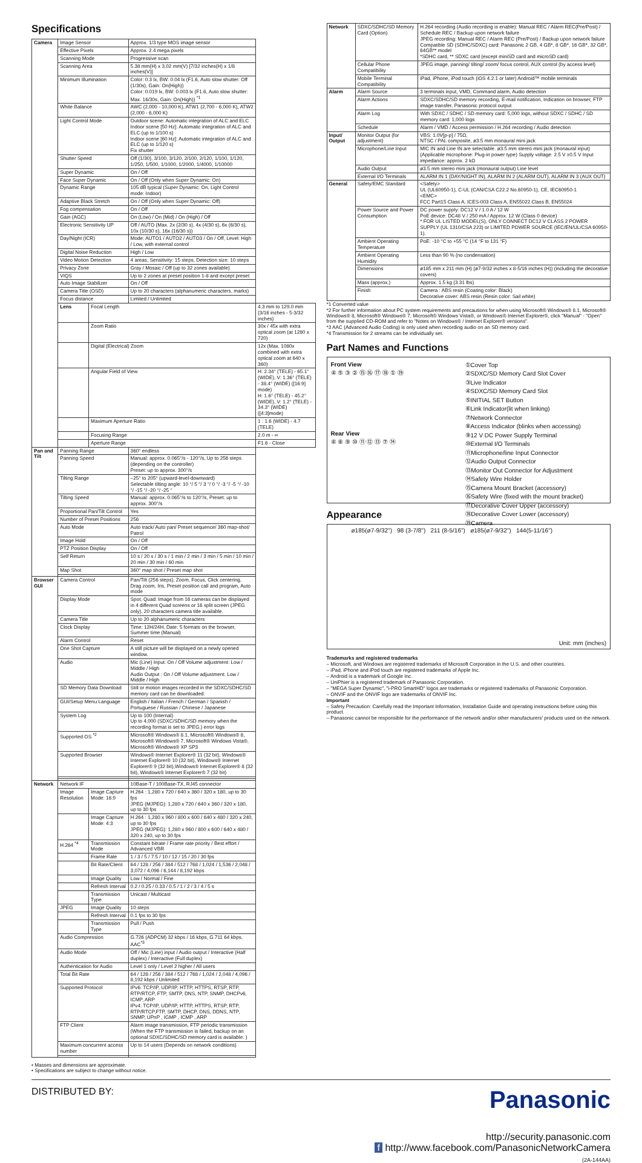Specifications
| Camera | Image Sensor | | Approx. 1/3 type MOS image sensor | |
| | Effective Pixels | | Approx. 2.4 mega pixels | |
| | Scanning Mode | | Progressive scan | |
| | Scanning Area | | 5.38 mm(H) x 3.02 mm(V) [7/32 inches(H) x 1/8 inches(V)] | |
| | Minimum Illumination | | Color: 0.3 lx, BW: 0.04 lx (F1.6, Auto slow shutter: Off (1/30s), Gain: On(High)) Color: 0.019 lx, BW: 0.003 lx (F1.6, Auto slow shutter: Max. 16/30s, Gain: On(High)) <sup>*1</sup> | |
| | White Balance | | AWC (2,000 - 10,000 K), ATW1 (2,700 - 6,000 K), ATW2 (2,000 - 6,000 K) | |
| | Light Control Mode | | Outdoor scene: Automatic integration of ALC and ELC Indoor scene [50 Hz]: Automatic integration of ALC and ELC (up to 1/100 s) Indoor scene [60 Hz]: Automatic integration of ALC and ELC (up to 1/120 s) Fix shutter | |
| | Shutter Speed | | Off (1/30), 3/100, 3/120, 2/100, 2/120, 1/100, 1/120, 1/250, 1/500, 1/1000, 1/2000, 1/4000, 1/10000 | |
| | Super Dynamic | | On / Off | |
| | Face Super Dynamic | | On / Off (Only when Super Dynamic: On) | |
| | Dynamic Range | | 105 dB typical (Super Dynamic: On, Light Control mode: Indoor) | |
| | Adaptive Black Stretch | | On / Off (Only when Super Dynamic: Off) | |
| | Fog compensation | | On / Off | |
| | Gain (AGC) | | On (Low) / On (Mid) / On (High) / Off | |
| | Electronic Sensitivity UP | | Off / AUTO (Max. 2x (2/30 s), 4x (4/30 s), 6x (6/30 s), 10x (10/30 s), 16x (16/30 s)) | |
| | Day/Night (ICR) | | Mode: AUTO1 / AUTO2 / AUTO3 / On / Off, Level: High / Low, with external control | |
| | Digital Noise Reduction | | High / Low | |
| | Video Motion Detection | | 4 areas, Sensitivity: 15 steps, Detection size: 10 steps | |
| | Privacy Zone | | Gray / Mosaic / Off (up to 32 zones available) | |
| | VIQS | | Up to 2 zones at preset position 1-8 and except preset | |
| | Auto Image Stabilizer | | On / Off | |
| | Camera Title (OSD) | | Up to 20 characters (alphanumeric characters, marks) | |
| | Focus distance | | Limited / Unlimited | |
| | Lens | Focal Length | | 4.3 mm to 129.0 mm {3/16 inches - 5-3/32 inches} |
| | | Zoom Ratio | | 30x / 45x with extra optical zoom (at 1280 x 720) |
| | | Digital (Electrical) Zoom | | 12x (Max. 1080x combined with extra optical zoom at 640 x 360) |
| | | Angular Field of View | | H: 2.34° (TELE) - 65.1° (WIDE), V: 1.36° (TELE) - 38.4° (WIDE) ([16:9] mode) H: 1.6° (TELE) - 45.2° (WIDE), V: 1.2° (TELE) - 34.3° (WIDE) ([4:3]mode) |
| | | Maximum Aperture Ratio | | 1 : 1.6 (WIDE) - 4.7 (TELE) |
| | | Focusing Range | | 2.0 m - ∞ |
| | | Aperture Range | | F1.6 - Close |
| Pan and Tilt | Panning Range | | 360° endless | |
| | Panning Speed | | Manual: approx. 0.065°/s - 120°/s, Up to 256 steps (depending on the controller) Preset: up to approx. 300°/s | |
| | Tilting Range | | –25° to 205° (upward-level-downward) Selectable tilting angle: 10 °/ 5 °/ 3 °/ 0 °/ -3 °/ -5 °/ -10 °/ -15 °/ -20 °/ -25 ° | |
| | Tilting Speed | | Manual: approx. 0.065°/s to 120°/s, Preset: up to approx. 300°/s | |
| | Proportional Pan/Tilt Control | | Yes | |
| | Number of Preset Positions | | 256 | |
| | Auto Mode | | Auto track/ Auto pan/ Preset sequence/ 360 map-shot/ Patrol | |
| | Image Hold | | On / Off | |
| | PTZ Position Display | | On / Off | |
| | Self Return | | 10 s / 20 s / 30 s / 1 min / 2 min / 3 min / 5 min / 10 min / 20 min / 30 min / 60 min | |
| | Map Shot | | 360° map shot / Preset map shot | |
| Browser GUI | Camera Control | | Pan/Tilt (256 steps), Zoom, Focus, Click centering, Drag zoom, Iris, Preset position call and program, Auto mode | |
| | Display Mode | | Spot, Quad: Image from 16 cameras can be displayed in 4 different Quad screens or 16 split screen (JPEG only). 20 characters camera title available. | |
| | Camera Title | | Up to 20 alphanumeric characters | |
| | Clock Display | | Time: 12H/24H, Date: 5 formats on the browser, Summer time (Manual) | |
| | Alarm Control | | Reset | |
| | One Shot Capture | | A still picture will be displayed on a newly opened window. | |
| | Audio | | Mic (Line) Input: On / Off Volume adjustment: Low / Middle / High Audio Output : On / Off Volume adjustment: Low / Middle / High | |
| | SD Memory Data Download | | Still or motion images recorded in the SDXC/SDHC/SD memory card can be downloaded. | |
| | GUI/Setup Menu Language | | English / Italian / French / German / Spanish / Portuguese / Russian / Chinese / Japanese | |
| | System Log | | Up to 100 (Internal) Up to 4,000 (SDXC/SDHC/SD memory when the recording format is set to JPEG.) error logs | |
| | Supported OS <sup>*2</sup> | | Microsoft® Windows® 8.1, Microsoft® Windows® 8, Microsoft® Windows® 7, Microsoft® Windows Vista®, Microsoft® Windows® XP SP3 | |
| | Supported Browser | | Windows® Internet Explorer® 11 (32 bit), Windows® Internet Explorer® 10 (32 bit), Windows® Internet Explorer® 9 (32 bit),Windows® Internet Explorer® 8 (32 bit), Windows® Internet Explorer® 7 (32 bit) | |
| Network | Network IF | | 10Base-T / 100Base-TX, RJ45 connector | |
| | Image Resolution | Image Capture Mode: 16:9 | H.264 : 1,280 x 720 / 640 x 360 / 320 x 180, up to 30 fps JPEG (MJPEG): 1,280 x 720 / 640 x 360 / 320 x 180, up to 30 fps | |
| | | Image Capture Mode: 4:3 | H.264 : 1,280 x 960 / 800 x 600 / 640 x 480 / 320 x 240, up to 30 fps JPEG (MJPEG): 1,280 x 960 / 800 x 600 / 640 x 480 / 320 x 240, up to 30 fps | |
| | H.264 <sup>*4</sup> | Transmission Mode | Constant bitrate / Frame rate priority / Best effort / Advanced VBR | |
| | | Frame Rate | 1 / 3 / 5 / 7.5 / 10 / 12 / 15 / 20 / 30 fps | |
| | | Bit Rate/Client | 64 / 128 / 256 / 384 / 512 / 768 / 1,024 / 1,536 / 2,048 / 3,072 / 4,096 / 6,144 / 8,192 kbps | |
| | | Image Quality | Low / Normal / Fine | |
| | | Refresh Interval | 0.2 / 0.25 / 0.33 / 0.5 / 1 / 2 / 3 / 4 / 5 s | |
| | | Transmission Type | Unicast / Multicast | |
| | JPEG | Image Quality | 10 steps | |
| | | Refresh Interval | 0.1 fps to 30 fps | |
| | | Transmission Type | Pull / Push | |
| | Audio Compression | | G.726 (ADPCM) 32 kbps / 16 kbps, G.711 64 kbps, AAC<sup>*3</sup> | |
| | Audio Mode | | Off / Mic (Line) input / Audio output / Interactive (Half duplex) / Interactive (Full duplex) | |
| | Authentication for Audio | | Level 1 only / Level 2 higher / All users | |
| | Total Bit Rate | | 64 / 128 / 256 / 384 / 512 / 768 / 1,024 / 2,048 / 4,096 / 8,192 kbps / Unlimited | |
| | Supported Protocol | | IPv6: TCP/IP, UDP/IP, HTTP, HTTPS, RTSP, RTP, RTP/RTCP, FTP, SMTP, DNS, NTP, SNMP, DHCPv6, ICMP, ARP IPv4: TCP/IP, UDP/IP, HTTP, HTTPS, RTSP, RTP, RTP/RTCP,FTP, SMTP, DHCP, DNS, DDNS, NTP, SNMP, UPnP , IGMP , ICMP , ARP | |
| | FTP Client | | Alarm image transmission, FTP periodic transmission (When the FTP transmission is failed, backup on an optional SDXC/SDHC/SD memory card is available. ) | |
| | Maximum concurrent access number | | Up to 14 users (Depends on network conditions) | |
• Masses and dimensions are approximate.
• Specifications are subject to change without notice.
| Network | SDXC/SDHC/SD Memory Card (Option) | H.264 recording (Audio recording is enable): Manual REC / Alarm REC(Pre/Post) / Schedule REC / Backup upon network failure JPEG recording: Manual REC / Alarm REC (Pre/Post) / Backup upon network failure Compatible SD (SDHC/SDXC) card: Panasonic 2 GB, 4 GB*, 8 GB*, 16 GB*, 32 GB*, 64GB** model *SDHC card, ** SDXC card (except miniSD card and microSD card) |
| | Cellular Phone Compatibility | JPEG image, panning/ tilting/ zoom/ focus control, AUX control (by access level) |
| | Mobile Terminal Compatibility | iPad, iPhone, iPod touch (iOS 4.2.1 or later) Android™ mobile terminals |
| Alarm | Alarm Source | 3 terminals input, VMD, Command alarm, Audio detection |
| | Alarm Actions | SDXC/SDHC/SD memory recording, E-mail notification, Indication on browser, FTP image transfer, Panasonic protocol output |
| | Alarm Log | With SDXC / SDHC / SD memory card: 5,000 logs, without SDXC / SDHC / SD memory card: 1,000 logs |
| | Schedule | Alarm / VMD / Access permission / H.264 recording / Audio detection |
| Input/ Output | Monitor Output (for adjustment) | VBS: 1.0V[p-p] / 75Ω, NTSC / PAL composite, ø3.5 mm monaural mini jack |
| | Microphone/Line Input | MIC IN and Line IN are selectable. ø3.5 mm stereo mini jack (monaural input) (Applicable microphone: Plug-in power type) Supply voltage: 2.5 V ±0.5 V Input impedance: approx. 2 kΩ |
| | Audio Output | ø3.5 mm stereo mini jack (monaural output) Line level |
| | External I/O Terminals | ALARM IN 1 (DAY/NIGHT IN), ALARM IN 2 (ALARM OUT), ALARM IN 3 (AUX OUT) |
| General | Safety/EMC Standard | <Safety> UL (UL60950-1), C-UL (CAN/CSA C22.2 No.60950-1), CE, IEC60950-1 <EMC> FCC Part15 Class A, ICES-003 Class A, EN55022 Class B, EN55024 |
| | Power Source and Power Consumption | DC power supply: DC12 V / 1.0 A / 12 W PoE device: DC48 V / 250 mA / Approx. 12 W (Class 0 device) * FOR UL LISTED MODEL(S), ONLY CONNECT DC12 V CLASS 2 POWER SUPPLY (UL 1310/CSA 223) or LIMITED POWER SOURCE (IEC/EN/UL/CSA 60950-1). |
| | Ambient Operating Temperature | PoE: -10 °C to +55 °C (14 °F to 131 °F) |
| | Ambient Operating Humidity | Less than 90 % (no condensation) |
| | Dimensions | ø185 mm x 211 mm (H) {ø7-9/32 inches x 8-5/16 inches (H)} (including the decorative covers) |
| | Mass (approx.) | Approx. 1.5 kg {3.31 lbs} |
| | Finish | Camera : ABS resin (Coating color: Black) Decorative cover: ABS resin (Resin color: Sail white) |
*1 Converted value
*2 For further information about PC system requirements and precautions for when using Microsoft® Windows® 8.1, Microsoft® Windows® 8, Microsoft® Windows® 7, Microsoft® Windows Vista®, or Windows® Internet Explorer®, click "Manual" - "Open" from the supplied CD-ROM and refer to "Notes on Windows® / Internet Explorer® versions".
*3 AAC (Advanced Audio Coding) is only used when recording audio on an SD memory card.
*4 Transmission for 2 streams can be individually set.
Part Names and Functions
Front View
④ ⑤ ③ ② ⑮ ⑯ ⑰ ⑱ ① ⑲
Rear View
⑥ ⑧ ⑨ ⑩ ⑪ ⑫ ⑬ ⑦ ⑭
①Cover Top
②SDXC/SD Memory Card Slot Cover
③Live Indicator
④SDXC/SD Memory Card Slot
⑤INITIAL SET Button
⑥Link Indicator(lit when linking)
⑦Network Connector
⑧Access Indicator (blinks when accessing)
⑨12 V DC Power Supply Terminal
⑩External I/O Terminals
⑪Microphone/line Input Connector
⑫Audio Output Connector
⑬Monitor Out Connector for Adjustment
⑭Safety Wire Holder
⑮Camera Mount Bracket (accessory)
⑯Safety Wire (fixed with the mount bracket)
⑰Decorative Cover Upper (accessory)
⑱Decorative Cover Lower (accessory)
⑲Camera
Appearance
ø185(ø7-9/32") 98 (3-7/8") 211 (8-5/16") ø185(ø7-9/32") 144(5-11/16")
Unit: mm (inches)
Trademarks and registered trademarks
– Microsoft, and Windows are registered trademarks of Microsoft Corporation in the U.S. and other countries.
– iPad, iPhone and iPod touch are registered trademarks of Apple Inc.
– Android is a trademark of Google Inc.
– UniPhier is a registered trademark of Panasonic Corporation.
– "MEGA Super Dynamic", "i-PRO SmartHD" logos are trademarks or registered trademarks of Panasonic Corporation.
– ONVIF and the ONVIF logo are trademarks of ONVIF Inc.
Important
– Safety Precaution: Carefully read the Important Information, Installation Guide and operating instructions before using this product.
– Panasonic cannot be responsible for the performance of the network and/or other manufacturers' products used on the network.
DISTRIBUTED BY:
Panasonic
http://security.panasonic.com
f http://www.facebook.com/PanasonicNetworkCamera
(2A-144AA)